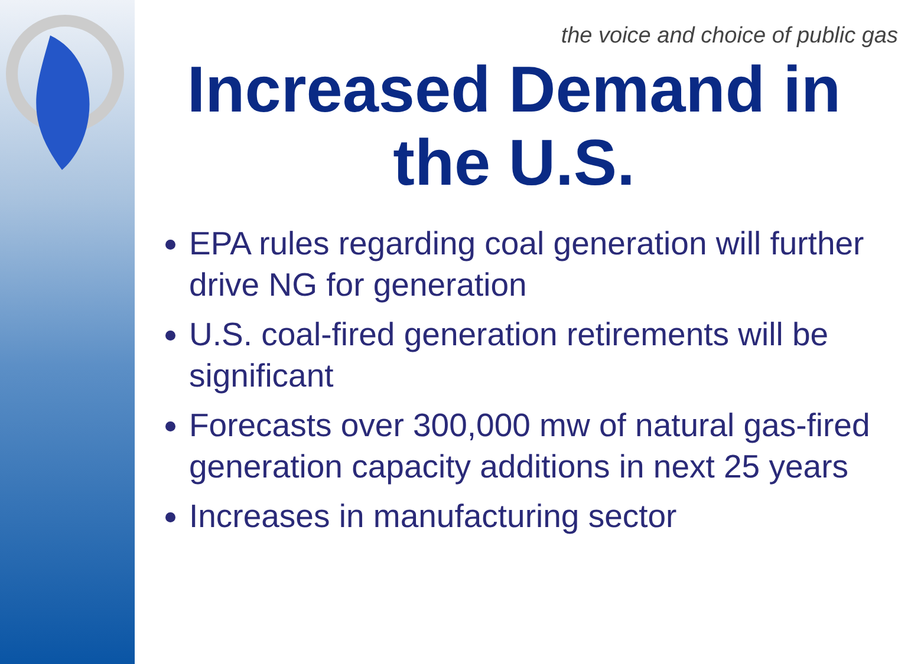the voice and choice of public gas
Increased Demand in the U.S.
EPA rules regarding coal generation will further drive NG for generation
U.S. coal-fired generation retirements will be significant
Forecasts over 300,000 mw of natural gas-fired generation capacity additions in next 25 years
Increases in manufacturing sector